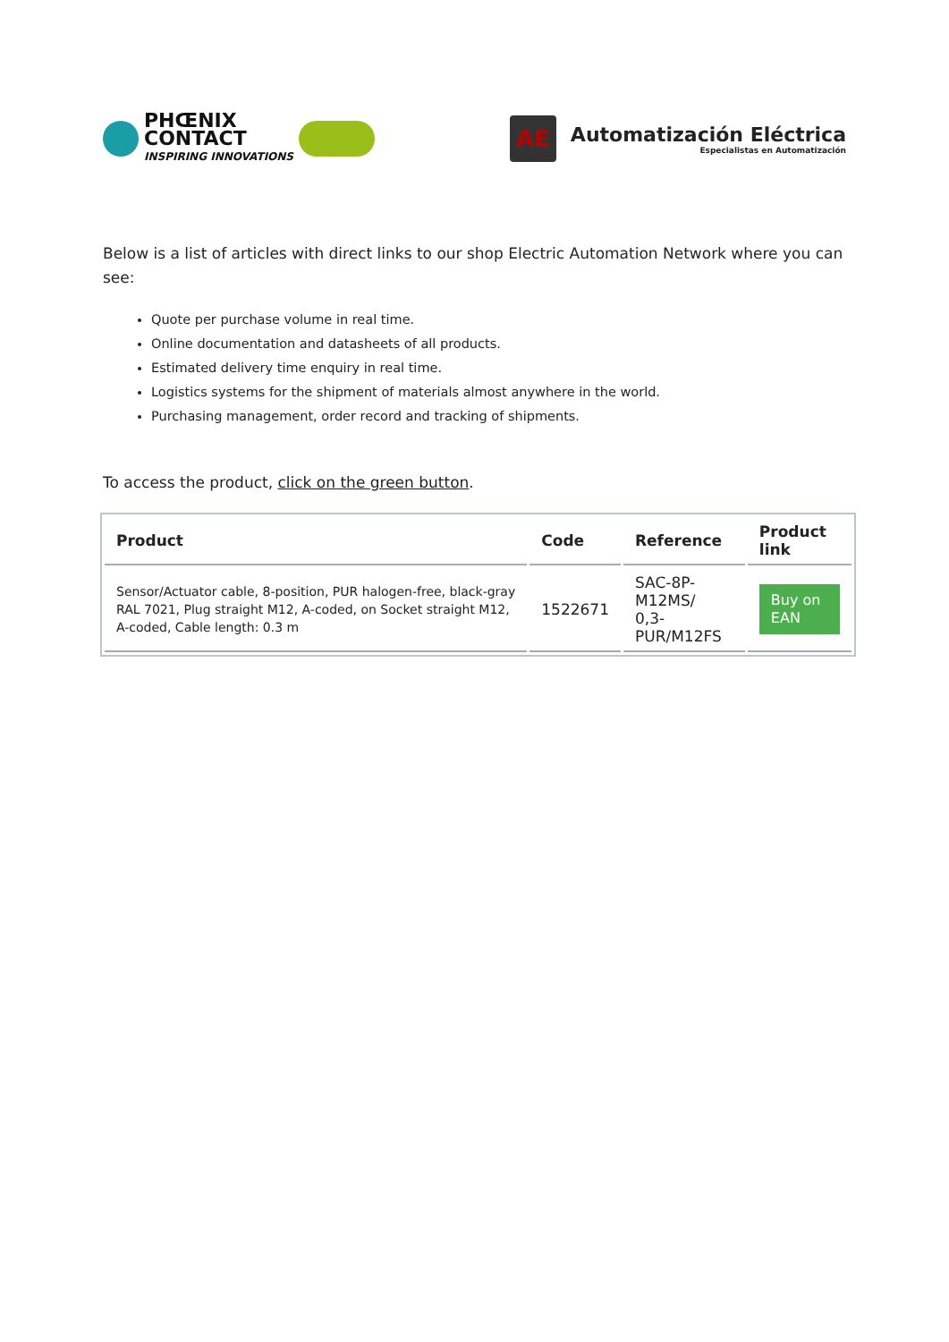PHŒNIX
CONTACT
INSPIRING INNOVATIONS
AE
Automatización Eléctrica
Especialistas en Automatización
Below is a list of articles with direct links to our shop Electric Automation Network where you can see:
Quote per purchase volume in real time.
Online documentation and datasheets of all products.
Estimated delivery time enquiry in real time.
Logistics systems for the shipment of materials almost anywhere in the world.
Purchasing management, order record and tracking of shipments.
To access the product, click on the green button.
| Product | Code | Reference | Product link |
| --- | --- | --- | --- |
| Sensor/Actuator cable, 8-position, PUR halogen-free, black-gray RAL 7021, Plug straight M12, A-coded, on Socket straight M12, A-coded, Cable length: 0.3 m | 1522671 | SAC-8P-M12MS/ 0,3-PUR/M12FS | Buy on EAN |